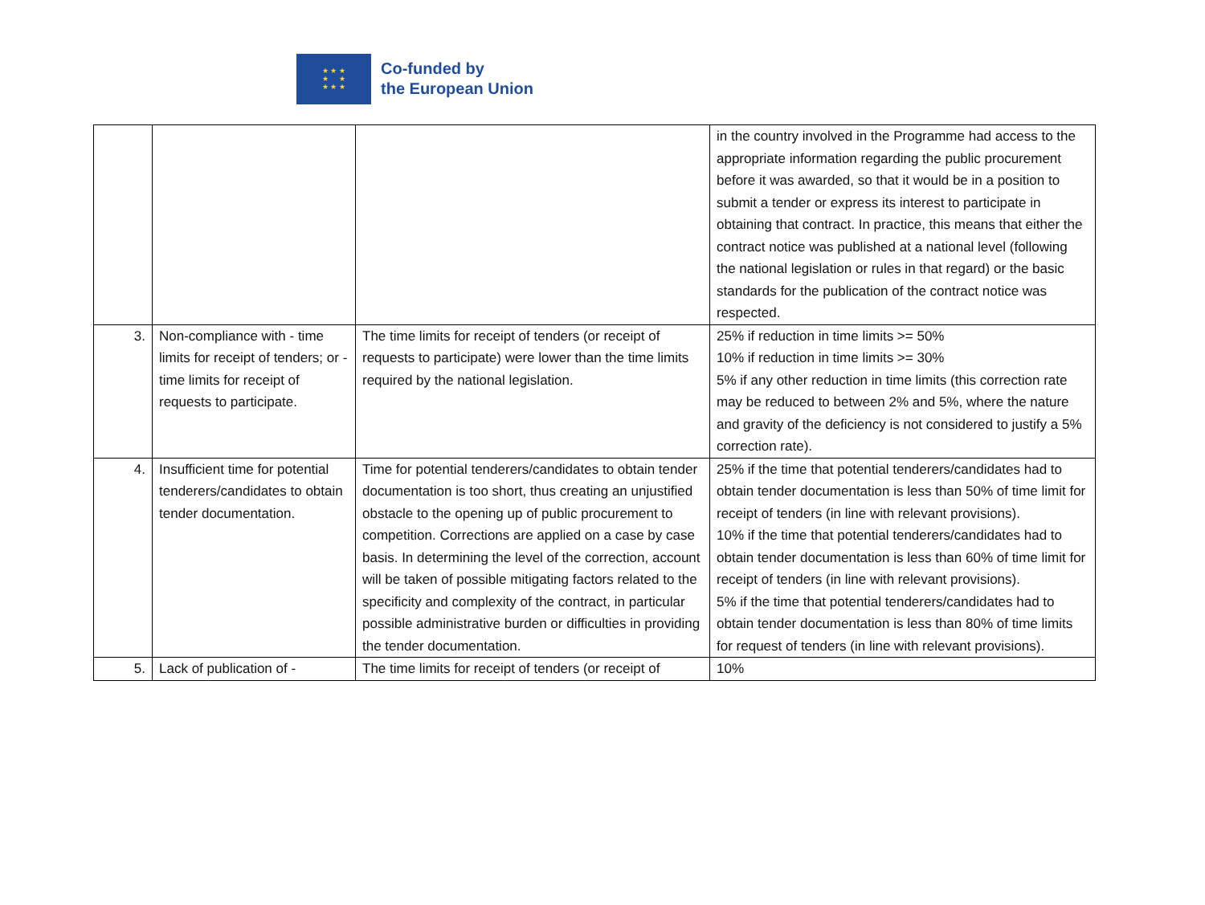★ ★ ★
★ ★
★ ★ ★
Co-funded by
the European Union
| | | | in the country involved in the Programme had access to the appropriate information regarding the public procurement before it was awarded, so that it would be in a position to submit a tender or express its interest to participate in obtaining that contract. In practice, this means that either the contract notice was published at a national level (following the national legislation or rules in that regard) or the basic standards for the publication of the contract notice was respected. |
| 3. | Non-compliance with - time limits for receipt of tenders; or - time limits for receipt of requests to participate. | The time limits for receipt of tenders (or receipt of requests to participate) were lower than the time limits required by the national legislation. | 25% if reduction in time limits >= 50% 10% if reduction in time limits >= 30% 5% if any other reduction in time limits (this correction rate may be reduced to between 2% and 5%, where the nature and gravity of the deficiency is not considered to justify a 5% correction rate). |
| 4. | Insufficient time for potential tenderers/candidates to obtain tender documentation. | Time for potential tenderers/candidates to obtain tender documentation is too short, thus creating an unjustified obstacle to the opening up of public procurement to competition. Corrections are applied on a case by case basis. In determining the level of the correction, account will be taken of possible mitigating factors related to the specificity and complexity of the contract, in particular possible administrative burden or difficulties in providing the tender documentation. | 25% if the time that potential tenderers/candidates had to obtain tender documentation is less than 50% of time limit for receipt of tenders (in line with relevant provisions). 10% if the time that potential tenderers/candidates had to obtain tender documentation is less than 60% of time limit for receipt of tenders (in line with relevant provisions). 5% if the time that potential tenderers/candidates had to obtain tender documentation is less than 80% of time limits for request of tenders (in line with relevant provisions). |
| 5. | Lack of publication of - | The time limits for receipt of tenders (or receipt of | 10% |